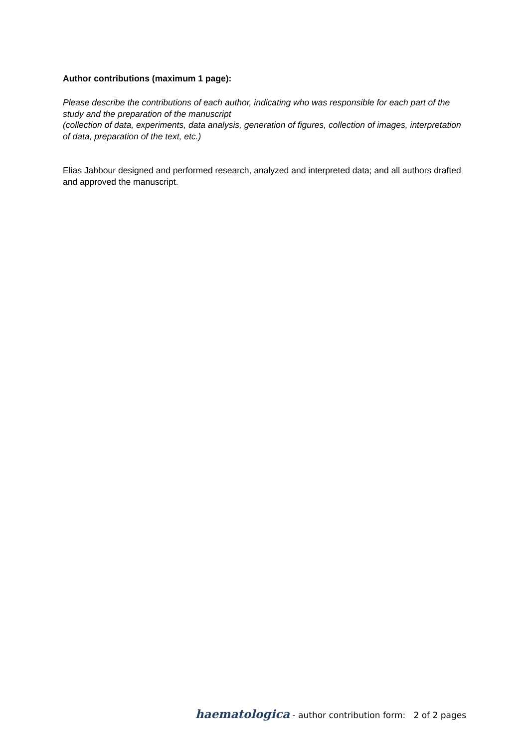Author contributions (maximum 1 page):
Please describe the contributions of each author, indicating who was responsible for each part of the study and the preparation of the manuscript
(collection of data, experiments, data analysis, generation of figures, collection of images, interpretation of data, preparation of the text, etc.)
Elias Jabbour designed and performed research, analyzed and interpreted data; and all authors drafted and approved the manuscript.
haematologica - author contribution form: 2 of 2 pages